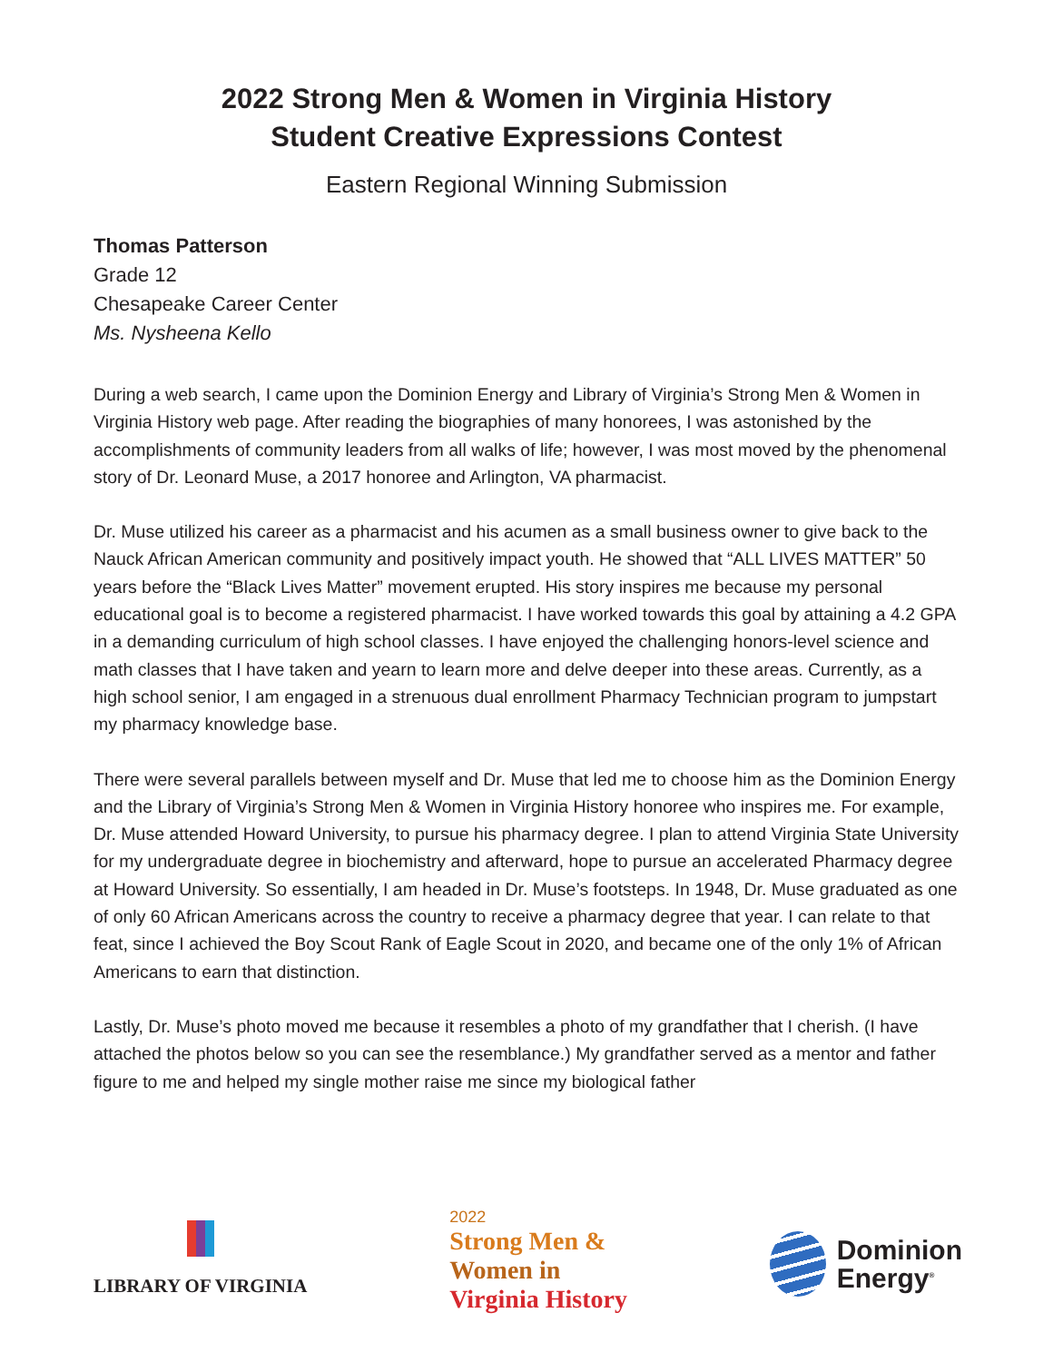2022 Strong Men & Women in Virginia History
Student Creative Expressions Contest
Eastern Regional Winning Submission
Thomas Patterson
Grade 12
Chesapeake Career Center
Ms. Nysheena Kello
During a web search, I came upon the Dominion Energy and Library of Virginia’s Strong Men & Women in Virginia History web page. After reading the biographies of many honorees, I was astonished by the accomplishments of community leaders from all walks of life; however, I was most moved by the phenomenal story of Dr. Leonard Muse, a 2017 honoree and Arlington, VA pharmacist.
Dr. Muse utilized his career as a pharmacist and his acumen as a small business owner to give back to the Nauck African American community and positively impact youth. He showed that “ALL LIVES MATTER” 50 years before the “Black Lives Matter” movement erupted. His story inspires me because my personal educational goal is to become a registered pharmacist. I have worked towards this goal by attaining a 4.2 GPA in a demanding curriculum of high school classes. I have enjoyed the challenging honors-level science and math classes that I have taken and yearn to learn more and delve deeper into these areas. Currently, as a high school senior, I am engaged in a strenuous dual enrollment Pharmacy Technician program to jumpstart my pharmacy knowledge base.
There were several parallels between myself and Dr. Muse that led me to choose him as the Dominion Energy and the Library of Virginia’s Strong Men & Women in Virginia History honoree who inspires me. For example, Dr. Muse attended Howard University, to pursue his pharmacy degree. I plan to attend Virginia State University for my undergraduate degree in biochemistry and afterward, hope to pursue an accelerated Pharmacy degree at Howard University. So essentially, I am headed in Dr. Muse’s footsteps. In 1948, Dr. Muse graduated as one of only 60 African Americans across the country to receive a pharmacy degree that year. I can relate to that feat, since I achieved the Boy Scout Rank of Eagle Scout in 2020, and became one of the only 1% of African Americans to earn that distinction.
Lastly, Dr. Muse’s photo moved me because it resembles a photo of my grandfather that I cherish. (I have attached the photos below so you can see the resemblance.) My grandfather served as a mentor and father figure to me and helped my single mother raise me since my biological father
LIBRARY OF VIRGINIA
2022
Strong Men &
Women in
Virginia History
Dominion
Energy<sup>®</sup>